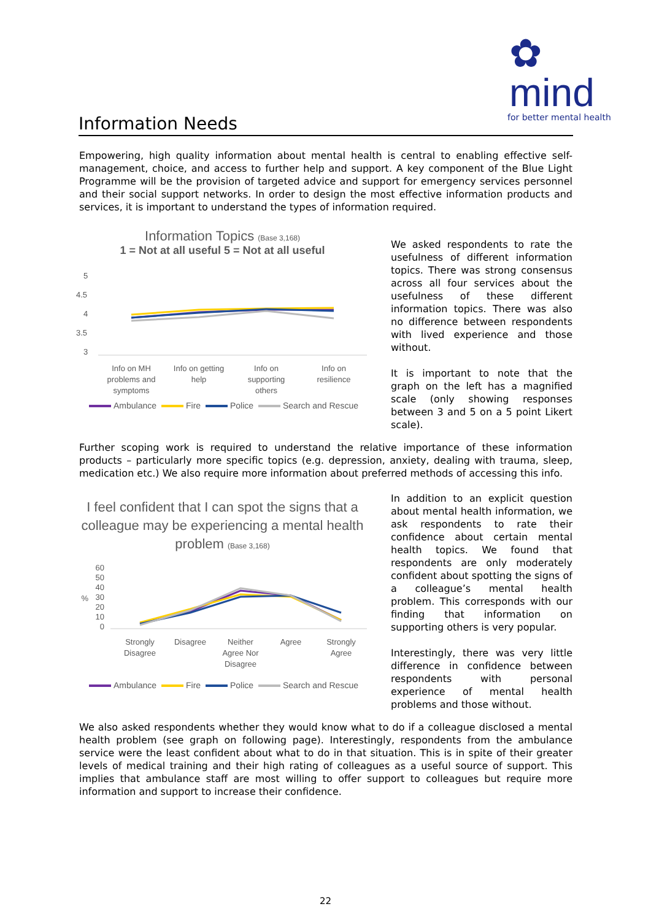✿ mind
for better mental health
Information Needs
Empowering, high quality information about mental health is central to enabling effective self-management, choice, and access to further help and support. A key component of the Blue Light Programme will be the provision of targeted advice and support for emergency services personnel and their social support networks. In order to design the most effective information products and services, it is important to understand the types of information required.
Information Topics (Base 3,168)
1 = Not at all useful 5 = Not at all useful
5
4.5
4
3.5
3
Info on MH
problems and
symptoms
Info on getting
help
Info on
supporting
others
Info on
resilience
Ambulance Fire Police Search and Rescue
We asked respondents to rate the usefulness of different information topics. There was strong consensus across all four services about the usefulness of these different information topics. There was also no difference between respondents with lived experience and those without.
It is important to note that the graph on the left has a magnified scale (only showing responses between 3 and 5 on a 5 point Likert scale).
Further scoping work is required to understand the relative importance of these information products – particularly more specific topics (e.g. depression, anxiety, dealing with trauma, sleep, medication etc.) We also require more information about preferred methods of accessing this info.
I feel confident that I can spot the signs that a colleague may be experiencing a mental health problem (Base 3,168)
60
50
40
30
20
10
0
%
Strongly
Disagree
Disagree
Neither
Agree Nor
Disagree
Agree
Strongly
Agree
Ambulance Fire Police Search and Rescue
In addition to an explicit question about mental health information, we ask respondents to rate their confidence about certain mental health topics. We found that respondents are only moderately confident about spotting the signs of a colleague’s mental health problem. This corresponds with our finding that information on supporting others is very popular.
Interestingly, there was very little difference in confidence between respondents with personal experience of mental health problems and those without.
We also asked respondents whether they would know what to do if a colleague disclosed a mental health problem (see graph on following page). Interestingly, respondents from the ambulance service were the least confident about what to do in that situation. This is in spite of their greater levels of medical training and their high rating of colleagues as a useful source of support. This implies that ambulance staff are most willing to offer support to colleagues but require more information and support to increase their confidence.
22